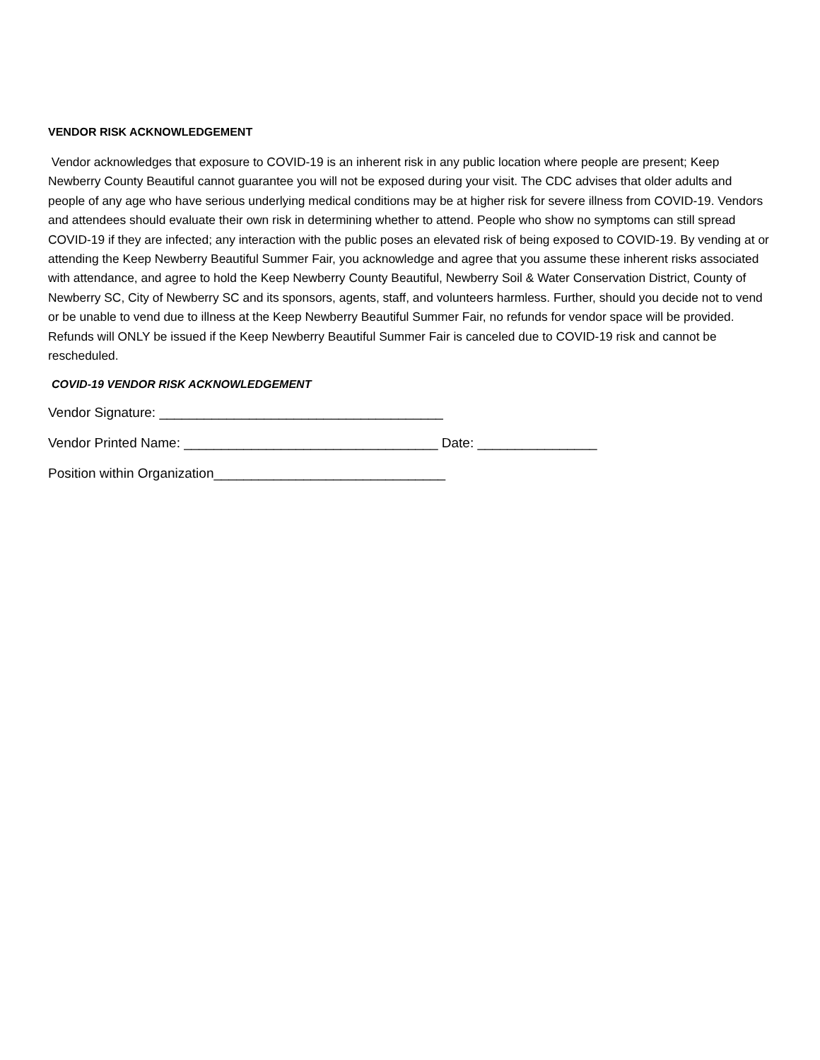VENDOR RISK ACKNOWLEDGEMENT
Vendor acknowledges that exposure to COVID-19 is an inherent risk in any public location where people are present; Keep Newberry County Beautiful cannot guarantee you will not be exposed during your visit. The CDC advises that older adults and people of any age who have serious underlying medical conditions may be at higher risk for severe illness from COVID-19. Vendors and attendees should evaluate their own risk in determining whether to attend. People who show no symptoms can still spread COVID-19 if they are infected; any interaction with the public poses an elevated risk of being exposed to COVID-19. By vending at or attending the Keep Newberry Beautiful Summer Fair, you acknowledge and agree that you assume these inherent risks associated with attendance, and agree to hold the Keep Newberry County Beautiful, Newberry Soil & Water Conservation District, County of Newberry SC, City of Newberry SC and its sponsors, agents, staff, and volunteers harmless. Further, should you decide not to vend or be unable to vend due to illness at the Keep Newberry Beautiful Summer Fair, no refunds for vendor space will be provided. Refunds will ONLY be issued if the Keep Newberry Beautiful Summer Fair is canceled due to COVID-19 risk and cannot be rescheduled.
COVID-19 VENDOR RISK ACKNOWLEDGEMENT
Vendor Signature: ______________________________________
Vendor Printed Name: __________________________________ Date: ________________
Position within Organization_______________________________